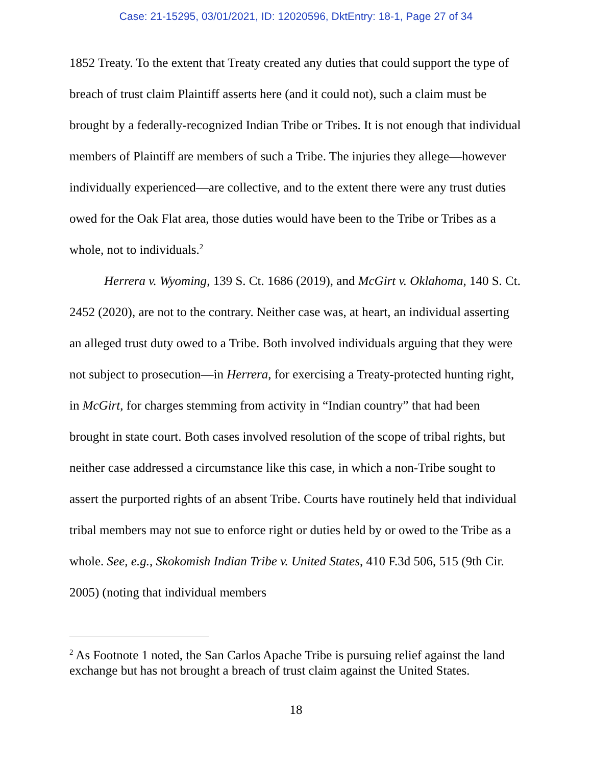Case: 21-15295, 03/01/2021, ID: 12020596, DktEntry: 18-1, Page 27 of 34
1852 Treaty. To the extent that Treaty created any duties that could support the type of breach of trust claim Plaintiff asserts here (and it could not), such a claim must be brought by a federally-recognized Indian Tribe or Tribes. It is not enough that individual members of Plaintiff are members of such a Tribe. The injuries they allege—however individually experienced—are collective, and to the extent there were any trust duties owed for the Oak Flat area, those duties would have been to the Tribe or Tribes as a whole, not to individuals.<sup>2</sup>
Herrera v. Wyoming, 139 S. Ct. 1686 (2019), and McGirt v. Oklahoma, 140 S. Ct. 2452 (2020), are not to the contrary. Neither case was, at heart, an individual asserting an alleged trust duty owed to a Tribe. Both involved individuals arguing that they were not subject to prosecution—in Herrera, for exercising a Treaty-protected hunting right, in McGirt, for charges stemming from activity in “Indian country” that had been brought in state court. Both cases involved resolution of the scope of tribal rights, but neither case addressed a circumstance like this case, in which a non-Tribe sought to assert the purported rights of an absent Tribe. Courts have routinely held that individual tribal members may not sue to enforce right or duties held by or owed to the Tribe as a whole. See, e.g., Skokomish Indian Tribe v. United States, 410 F.3d 506, 515 (9th Cir. 2005) (noting that individual members
<sup>2</sup> As Footnote 1 noted, the San Carlos Apache Tribe is pursuing relief against the land exchange but has not brought a breach of trust claim against the United States.
18